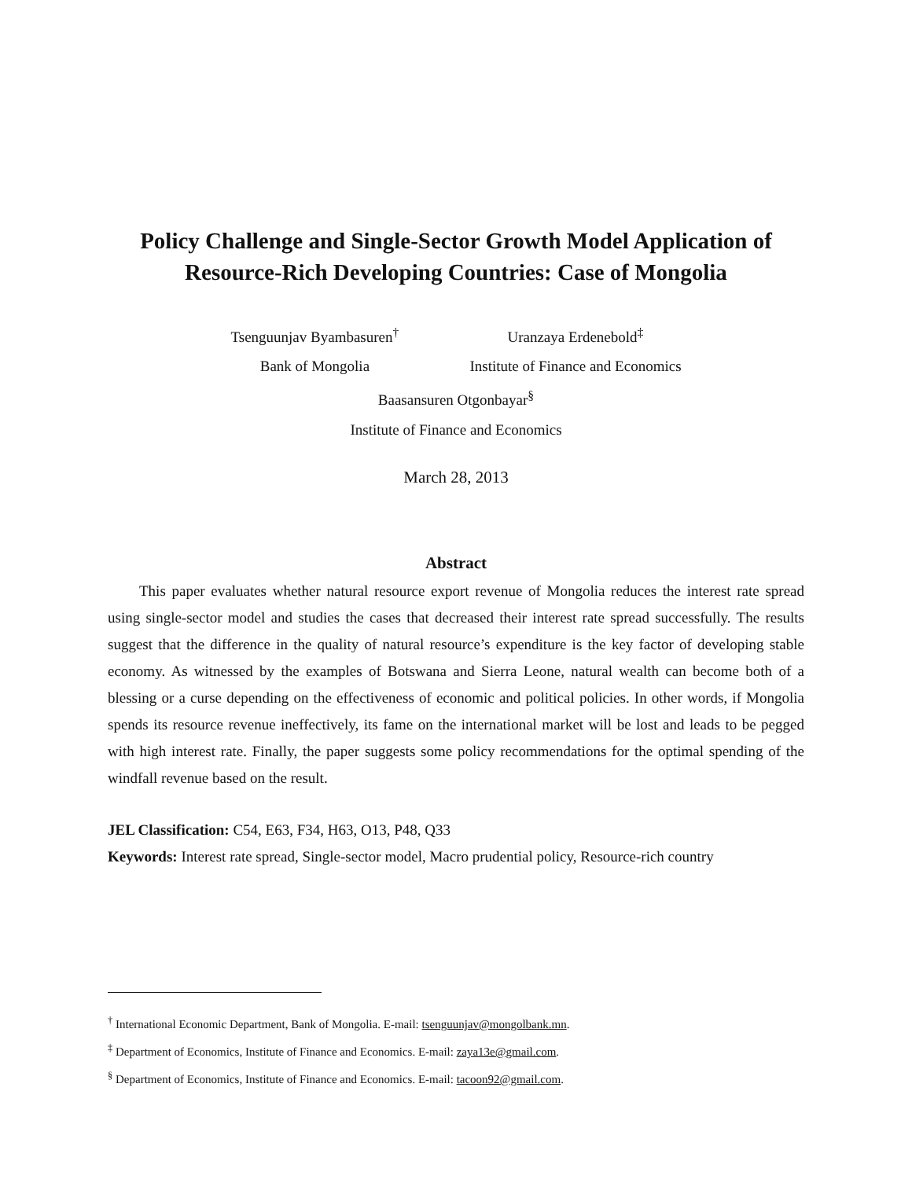Policy Challenge and Single-Sector Growth Model Application of
Resource-Rich Developing Countries: Case of Mongolia
Tsenguunjav Byambasuren<sup>†</sup>
Bank of Mongolia
Uranzaya Erdenebold<sup>‡</sup>
Institute of Finance and Economics
Baasansuren Otgonbayar<sup>§</sup>
Institute of Finance and Economics
March 28, 2013
Abstract
This paper evaluates whether natural resource export revenue of Mongolia reduces the interest rate spread using single-sector model and studies the cases that decreased their interest rate spread successfully. The results suggest that the difference in the quality of natural resource’s expenditure is the key factor of developing stable economy. As witnessed by the examples of Botswana and Sierra Leone, natural wealth can become both of a blessing or a curse depending on the effectiveness of economic and political policies. In other words, if Mongolia spends its resource revenue ineffectively, its fame on the international market will be lost and leads to be pegged with high interest rate. Finally, the paper suggests some policy recommendations for the optimal spending of the windfall revenue based on the result.
JEL Classification: C54, E63, F34, H63, O13, P48, Q33
Keywords: Interest rate spread, Single-sector model, Macro prudential policy, Resource-rich country
<sup>†</sup> International Economic Department, Bank of Mongolia. E-mail: tsenguunjav@mongolbank.mn.
<sup>‡</sup> Department of Economics, Institute of Finance and Economics. E-mail: zaya13e@gmail.com.
<sup>§</sup> Department of Economics, Institute of Finance and Economics. E-mail: tacoon92@gmail.com.